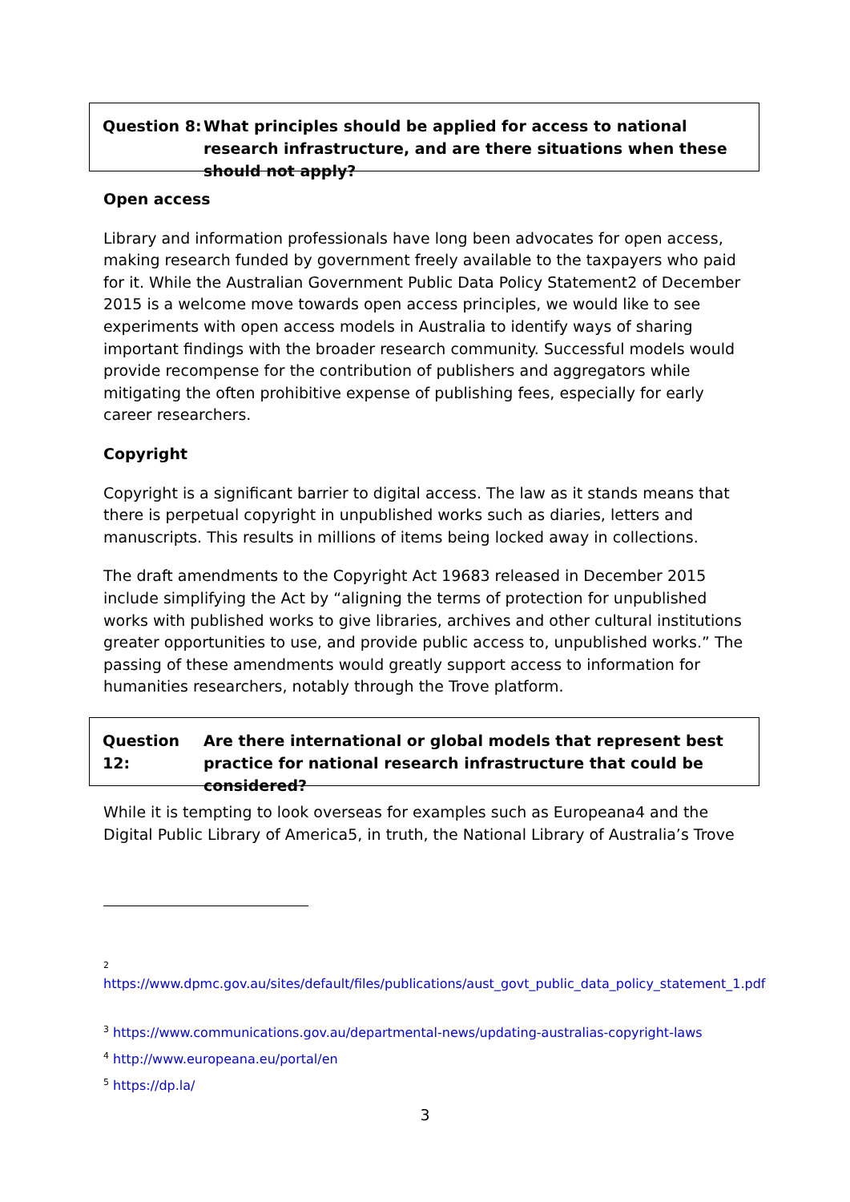Question 8: What principles should be applied for access to national research infrastructure, and are there situations when these should not apply?
Open access
Library and information professionals have long been advocates for open access, making research funded by government freely available to the taxpayers who paid for it. While the Australian Government Public Data Policy Statement2 of December 2015 is a welcome move towards open access principles, we would like to see experiments with open access models in Australia to identify ways of sharing important findings with the broader research community. Successful models would provide recompense for the contribution of publishers and aggregators while mitigating the often prohibitive expense of publishing fees, especially for early career researchers.
Copyright
Copyright is a significant barrier to digital access. The law as it stands means that there is perpetual copyright in unpublished works such as diaries, letters and manuscripts. This results in millions of items being locked away in collections.
The draft amendments to the Copyright Act 19683 released in December 2015 include simplifying the Act by “aligning the terms of protection for unpublished works with published works to give libraries, archives and other cultural institutions greater opportunities to use, and provide public access to, unpublished works.” The passing of these amendments would greatly support access to information for humanities researchers, notably through the Trove platform.
Question 12: Are there international or global models that represent best practice for national research infrastructure that could be considered?
While it is tempting to look overseas for examples such as Europeana4 and the Digital Public Library of America5, in truth, the National Library of Australia’s Trove
<sup>2</sup>
https://www.dpmc.gov.au/sites/default/files/publications/aust_govt_public_data_policy_statement_1.pdf
<sup>3</sup> https://www.communications.gov.au/departmental-news/updating-australias-copyright-laws
<sup>4</sup> http://www.europeana.eu/portal/en
<sup>5</sup> https://dp.la/
3